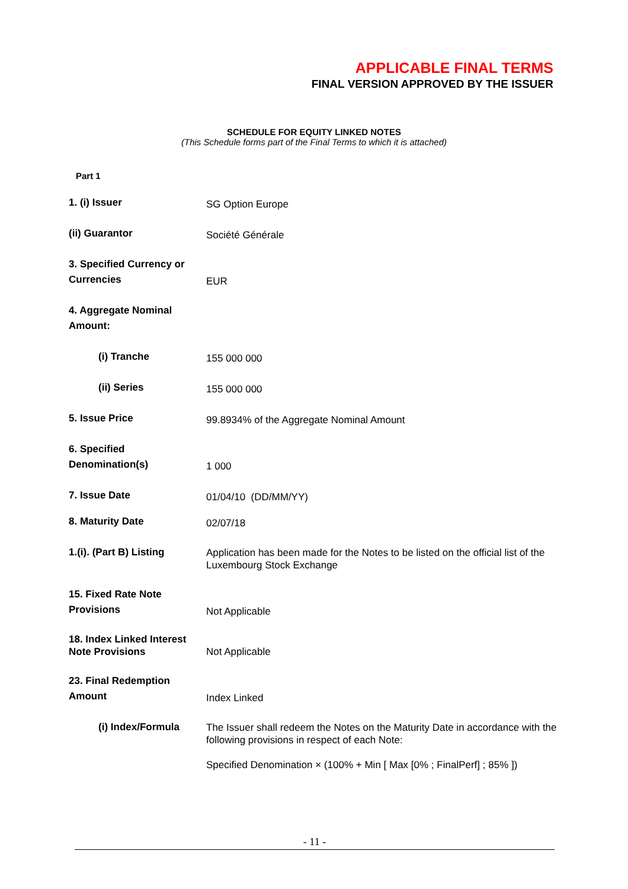APPLICABLE FINAL TERMS
FINAL VERSION APPROVED BY THE ISSUER
SCHEDULE FOR EQUITY LINKED NOTES
(This Schedule forms part of the Final Terms to which it is attached)
Part 1
1. (i) Issuer
SG Option Europe
(ii) Guarantor
Société Générale
3. Specified Currency or Currencies
EUR
4. Aggregate Nominal Amount:
(i) Tranche
155 000 000
(ii) Series
155 000 000
5. Issue Price
99.8934% of the Aggregate Nominal Amount
6. Specified Denomination(s)
1 000
7. Issue Date
01/04/10 (DD/MM/YY)
8. Maturity Date
02/07/18
1.(i). (Part B) Listing
Application has been made for the Notes to be listed on the official list of the Luxembourg Stock Exchange
15. Fixed Rate Note Provisions
Not Applicable
18. Index Linked Interest Note Provisions
Not Applicable
23. Final Redemption Amount
Index Linked
(i) Index/Formula
The Issuer shall redeem the Notes on the Maturity Date in accordance with the following provisions in respect of each Note:
Specified Denomination × (100% + Min [ Max [0% ; FinalPerf] ; 85% ])
- 11 -